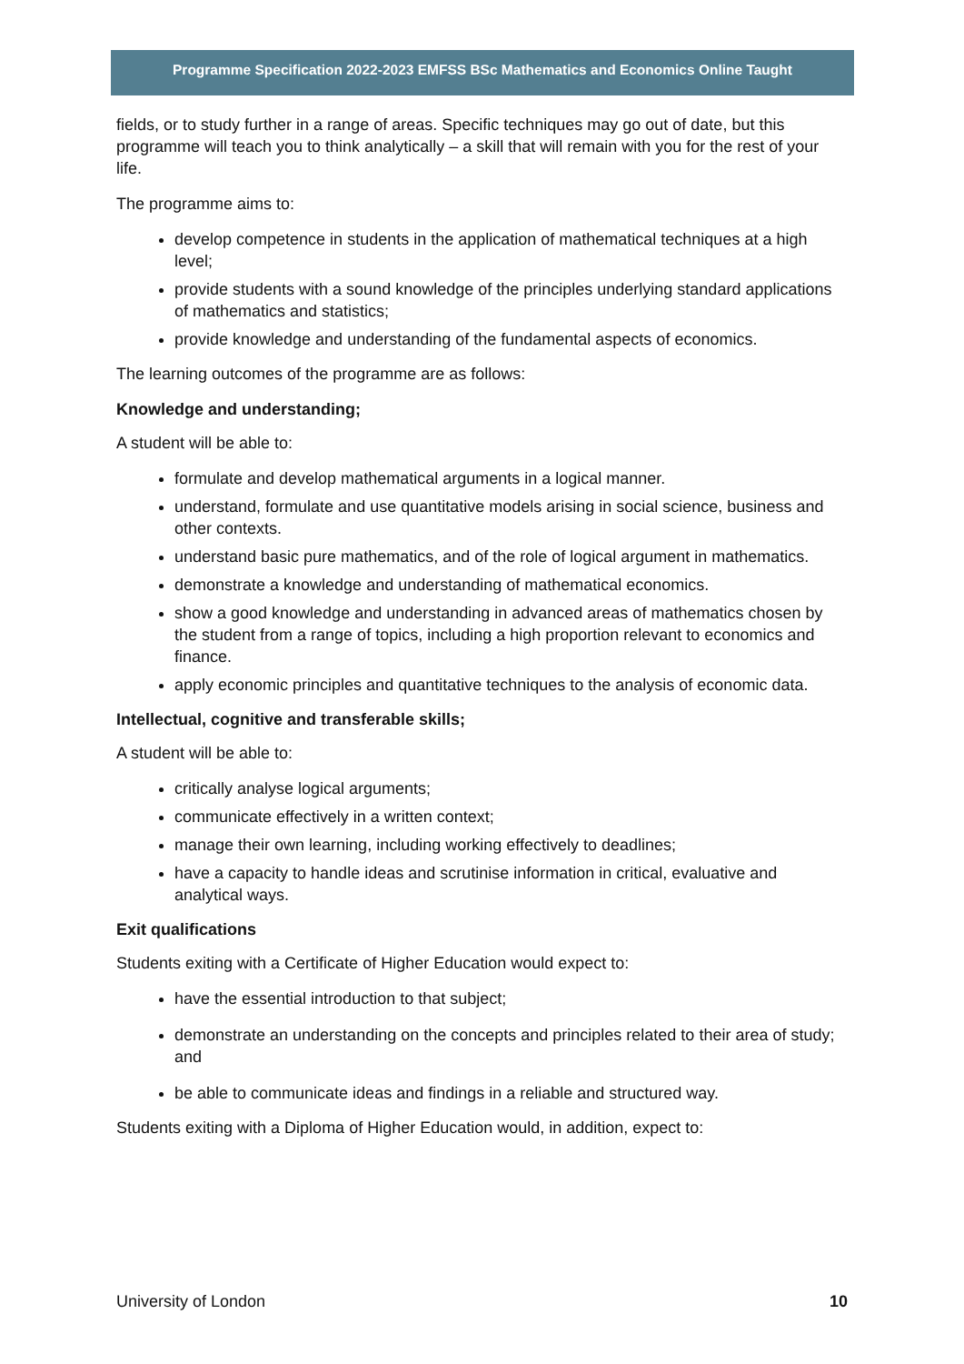Programme Specification 2022-2023 EMFSS BSc Mathematics and Economics Online Taught
fields, or to study further in a range of areas. Specific techniques may go out of date, but this programme will teach you to think analytically – a skill that will remain with you for the rest of your life.
The programme aims to:
develop competence in students in the application of mathematical techniques at a high level;
provide students with a sound knowledge of the principles underlying standard applications of mathematics and statistics;
provide knowledge and understanding of the fundamental aspects of economics.
The learning outcomes of the programme are as follows:
Knowledge and understanding;
A student will be able to:
formulate and develop mathematical arguments in a logical manner.
understand, formulate and use quantitative models arising in social science, business and other contexts.
understand basic pure mathematics, and of the role of logical argument in mathematics.
demonstrate a knowledge and understanding of mathematical economics.
show a good knowledge and understanding in advanced areas of mathematics chosen by the student from a range of topics, including a high proportion relevant to economics and finance.
apply economic principles and quantitative techniques to the analysis of economic data.
Intellectual, cognitive and transferable skills;
A student will be able to:
critically analyse logical arguments;
communicate effectively in a written context;
manage their own learning, including working effectively to deadlines;
have a capacity to handle ideas and scrutinise information in critical, evaluative and analytical ways.
Exit qualifications
Students exiting with a Certificate of Higher Education would expect to:
have the essential introduction to that subject;
demonstrate an understanding on the concepts and principles related to their area of study; and
be able to communicate ideas and findings in a reliable and structured way.
Students exiting with a Diploma of Higher Education would, in addition, expect to:
University of London 10